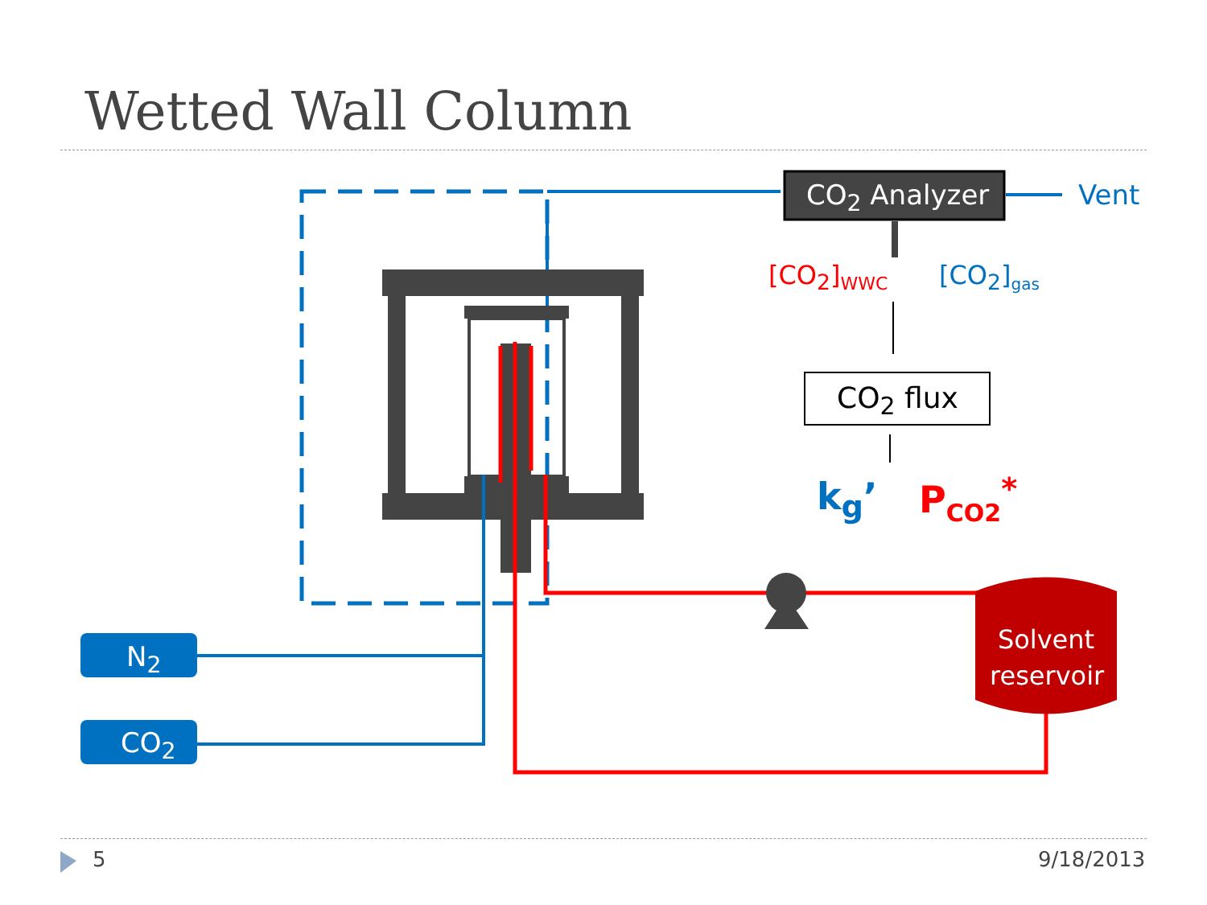Wetted Wall Column
CO<sub>2</sub> Analyzer Vent
[CO<sub>2</sub>]<sub>WWC</sub> [CO<sub>2</sub>]<sub>gas</sub>
CO<sub>2</sub> flux
k<sub>g</sub>’ P<sub>CO2</sub><sup>*</sup>
N<sub>2</sub>
CO<sub>2</sub>
Solvent
reservoir
5 9/18/2013